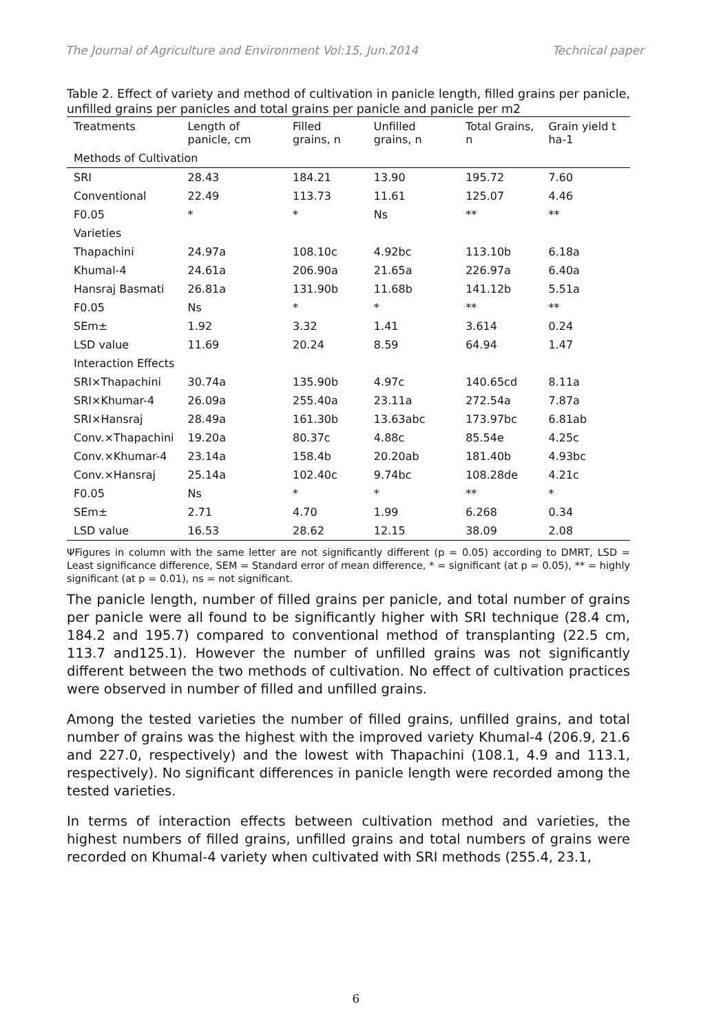The Journal of Agriculture and Environment Vol:15, Jun.2014 Technical paper
Table 2. Effect of variety and method of cultivation in panicle length, filled grains per panicle, unfilled grains per panicles and total grains per panicle and panicle per m2
| Treatments | Length of panicle, cm | Filled grains, n | Unfilled grains, n | Total Grains, n | Grain yield t ha-1 |
| --- | --- | --- | --- | --- | --- |
| Methods of Cultivation | | | | | |
| SRI | 28.43 | 184.21 | 13.90 | 195.72 | 7.60 |
| Conventional | 22.49 | 113.73 | 11.61 | 125.07 | 4.46 |
| F0.05 | * | * | Ns | ** | ** |
| Varieties | | | | | |
| Thapachini | 24.97a | 108.10c | 4.92bc | 113.10b | 6.18a |
| Khumal-4 | 24.61a | 206.90a | 21.65a | 226.97a | 6.40a |
| Hansraj Basmati | 26.81a | 131.90b | 11.68b | 141.12b | 5.51a |
| F0.05 | Ns | * | * | ** | ** |
| SEm± | 1.92 | 3.32 | 1.41 | 3.614 | 0.24 |
| LSD value | 11.69 | 20.24 | 8.59 | 64.94 | 1.47 |
| Interaction Effects | | | | | |
| SRI×Thapachini | 30.74a | 135.90b | 4.97c | 140.65cd | 8.11a |
| SRI×Khumar-4 | 26.09a | 255.40a | 23.11a | 272.54a | 7.87a |
| SRI×Hansraj | 28.49a | 161.30b | 13.63abc | 173.97bc | 6.81ab |
| Conv.×Thapachini | 19.20a | 80.37c | 4.88c | 85.54e | 4.25c |
| Conv.×Khumar-4 | 23.14a | 158.4b | 20.20ab | 181.40b | 4.93bc |
| Conv.×Hansraj | 25.14a | 102.40c | 9.74bc | 108.28de | 4.21c |
| F0.05 | Ns | * | * | ** | * |
| SEm± | 2.71 | 4.70 | 1.99 | 6.268 | 0.34 |
| LSD value | 16.53 | 28.62 | 12.15 | 38.09 | 2.08 |
ΨFigures in column with the same letter are not significantly different (p = 0.05) according to DMRT, LSD = Least significance difference, SEM = Standard error of mean difference, * = significant (at p = 0.05), ** = highly significant (at p = 0.01), ns = not significant.
The panicle length, number of filled grains per panicle, and total number of grains per panicle were all found to be significantly higher with SRI technique (28.4 cm, 184.2 and 195.7) compared to conventional method of transplanting (22.5 cm, 113.7 and125.1). However the number of unfilled grains was not significantly different between the two methods of cultivation. No effect of cultivation practices were observed in number of filled and unfilled grains.
Among the tested varieties the number of filled grains, unfilled grains, and total number of grains was the highest with the improved variety Khumal-4 (206.9, 21.6 and 227.0, respectively) and the lowest with Thapachini (108.1, 4.9 and 113.1, respectively). No significant differences in panicle length were recorded among the tested varieties.
In terms of interaction effects between cultivation method and varieties, the highest numbers of filled grains, unfilled grains and total numbers of grains were recorded on Khumal-4 variety when cultivated with SRI methods (255.4, 23.1,
6